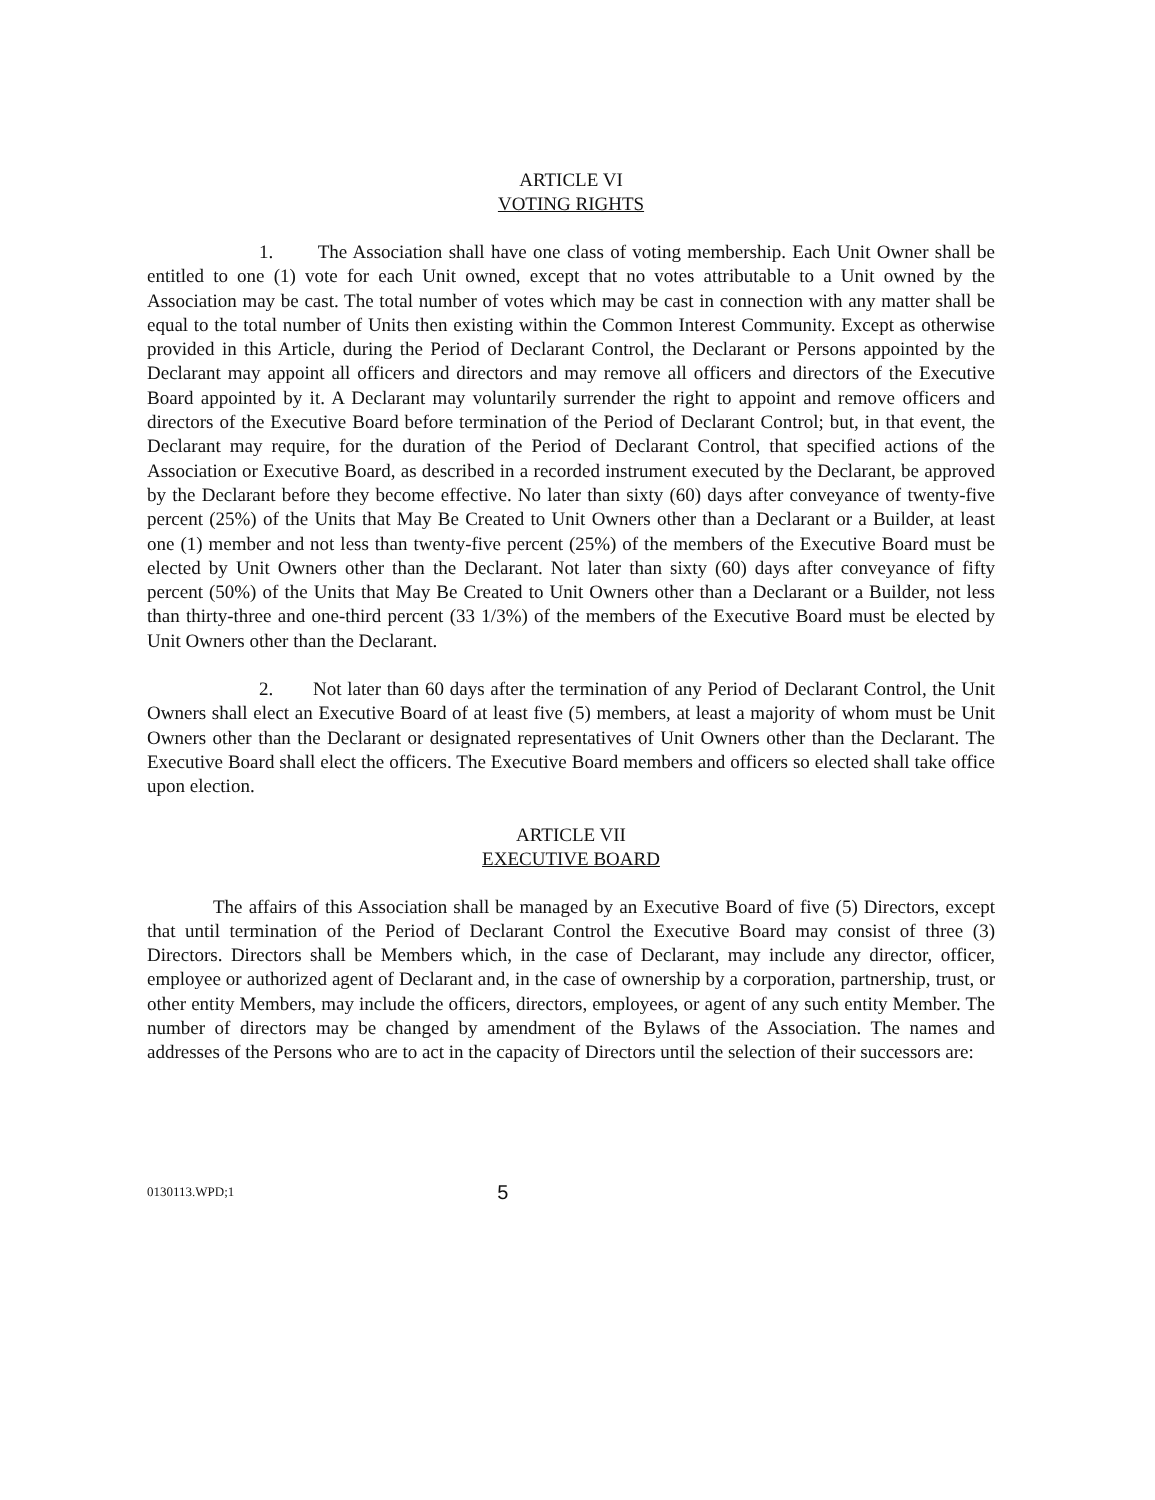ARTICLE VI
VOTING RIGHTS
1. The Association shall have one class of voting membership. Each Unit Owner shall be entitled to one (1) vote for each Unit owned, except that no votes attributable to a Unit owned by the Association may be cast. The total number of votes which may be cast in connection with any matter shall be equal to the total number of Units then existing within the Common Interest Community. Except as otherwise provided in this Article, during the Period of Declarant Control, the Declarant or Persons appointed by the Declarant may appoint all officers and directors and may remove all officers and directors of the Executive Board appointed by it. A Declarant may voluntarily surrender the right to appoint and remove officers and directors of the Executive Board before termination of the Period of Declarant Control; but, in that event, the Declarant may require, for the duration of the Period of Declarant Control, that specified actions of the Association or Executive Board, as described in a recorded instrument executed by the Declarant, be approved by the Declarant before they become effective. No later than sixty (60) days after conveyance of twenty-five percent (25%) of the Units that May Be Created to Unit Owners other than a Declarant or a Builder, at least one (1) member and not less than twenty-five percent (25%) of the members of the Executive Board must be elected by Unit Owners other than the Declarant. Not later than sixty (60) days after conveyance of fifty percent (50%) of the Units that May Be Created to Unit Owners other than a Declarant or a Builder, not less than thirty-three and one-third percent (33 1/3%) of the members of the Executive Board must be elected by Unit Owners other than the Declarant.
2. Not later than 60 days after the termination of any Period of Declarant Control, the Unit Owners shall elect an Executive Board of at least five (5) members, at least a majority of whom must be Unit Owners other than the Declarant or designated representatives of Unit Owners other than the Declarant. The Executive Board shall elect the officers. The Executive Board members and officers so elected shall take office upon election.
ARTICLE VII
EXECUTIVE BOARD
The affairs of this Association shall be managed by an Executive Board of five (5) Directors, except that until termination of the Period of Declarant Control the Executive Board may consist of three (3) Directors. Directors shall be Members which, in the case of Declarant, may include any director, officer, employee or authorized agent of Declarant and, in the case of ownership by a corporation, partnership, trust, or other entity Members, may include the officers, directors, employees, or agent of any such entity Member. The number of directors may be changed by amendment of the Bylaws of the Association. The names and addresses of the Persons who are to act in the capacity of Directors until the selection of their successors are:
0130113.WPD;1 5